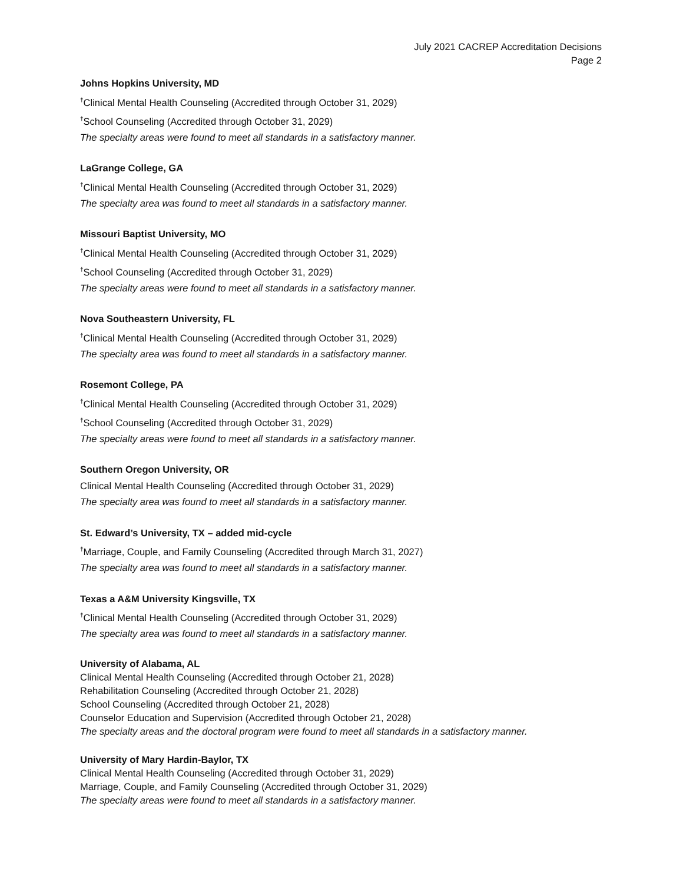July 2021 CACREP Accreditation Decisions
Page 2
Johns Hopkins University, MD
<sup>†</sup> Clinical Mental Health Counseling (Accredited through October 31, 2029)
<sup>†</sup> School Counseling (Accredited through October 31, 2029)
The specialty areas were found to meet all standards in a satisfactory manner.
LaGrange College, GA
<sup>†</sup> Clinical Mental Health Counseling (Accredited through October 31, 2029)
The specialty area was found to meet all standards in a satisfactory manner.
Missouri Baptist University, MO
<sup>†</sup> Clinical Mental Health Counseling (Accredited through October 31, 2029)
<sup>†</sup> School Counseling (Accredited through October 31, 2029)
The specialty areas were found to meet all standards in a satisfactory manner.
Nova Southeastern University, FL
<sup>†</sup> Clinical Mental Health Counseling (Accredited through October 31, 2029)
The specialty area was found to meet all standards in a satisfactory manner.
Rosemont College, PA
<sup>†</sup> Clinical Mental Health Counseling (Accredited through October 31, 2029)
<sup>†</sup> School Counseling (Accredited through October 31, 2029)
The specialty areas were found to meet all standards in a satisfactory manner.
Southern Oregon University, OR
Clinical Mental Health Counseling (Accredited through October 31, 2029)
The specialty area was found to meet all standards in a satisfactory manner.
St. Edward’s University, TX – added mid-cycle
<sup>†</sup> Marriage, Couple, and Family Counseling (Accredited through March 31, 2027)
The specialty area was found to meet all standards in a satisfactory manner.
Texas a A&M University Kingsville, TX
<sup>†</sup> Clinical Mental Health Counseling (Accredited through October 31, 2029)
The specialty area was found to meet all standards in a satisfactory manner.
University of Alabama, AL
Clinical Mental Health Counseling (Accredited through October 21, 2028)
Rehabilitation Counseling (Accredited through October 21, 2028)
School Counseling (Accredited through October 21, 2028)
Counselor Education and Supervision (Accredited through October 21, 2028)
The specialty areas and the doctoral program were found to meet all standards in a satisfactory manner.
University of Mary Hardin-Baylor, TX
Clinical Mental Health Counseling (Accredited through October 31, 2029)
Marriage, Couple, and Family Counseling (Accredited through October 31, 2029)
The specialty areas were found to meet all standards in a satisfactory manner.